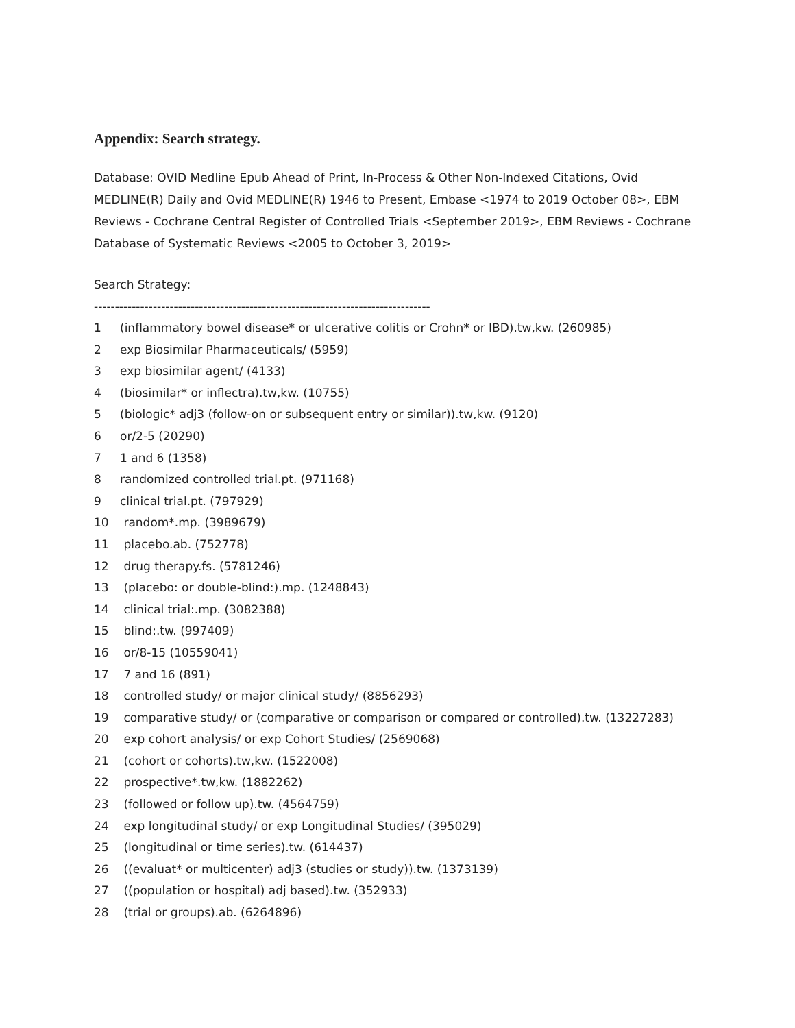Appendix: Search strategy.
Database: OVID Medline Epub Ahead of Print, In-Process & Other Non-Indexed Citations, Ovid MEDLINE(R) Daily and Ovid MEDLINE(R) 1946 to Present, Embase <1974 to 2019 October 08>, EBM Reviews - Cochrane Central Register of Controlled Trials <September 2019>, EBM Reviews - Cochrane Database of Systematic Reviews <2005 to October 3, 2019>
Search Strategy:
--------------------------------------------------------------------------------
1 (inflammatory bowel disease* or ulcerative colitis or Crohn* or IBD).tw,kw. (260985)
2 exp Biosimilar Pharmaceuticals/ (5959)
3 exp biosimilar agent/ (4133)
4 (biosimilar* or inflectra).tw,kw. (10755)
5 (biologic* adj3 (follow-on or subsequent entry or similar)).tw,kw. (9120)
6 or/2-5 (20290)
7 1 and 6 (1358)
8 randomized controlled trial.pt. (971168)
9 clinical trial.pt. (797929)
10 random*.mp. (3989679)
11 placebo.ab. (752778)
12 drug therapy.fs. (5781246)
13 (placebo: or double-blind:).mp. (1248843)
14 clinical trial:.mp. (3082388)
15 blind:.tw. (997409)
16 or/8-15 (10559041)
17 7 and 16 (891)
18 controlled study/ or major clinical study/ (8856293)
19 comparative study/ or (comparative or comparison or compared or controlled).tw. (13227283)
20 exp cohort analysis/ or exp Cohort Studies/ (2569068)
21 (cohort or cohorts).tw,kw. (1522008)
22 prospective*.tw,kw. (1882262)
23 (followed or follow up).tw. (4564759)
24 exp longitudinal study/ or exp Longitudinal Studies/ (395029)
25 (longitudinal or time series).tw. (614437)
26 ((evaluat* or multicenter) adj3 (studies or study)).tw. (1373139)
27 ((population or hospital) adj based).tw. (352933)
28 (trial or groups).ab. (6264896)